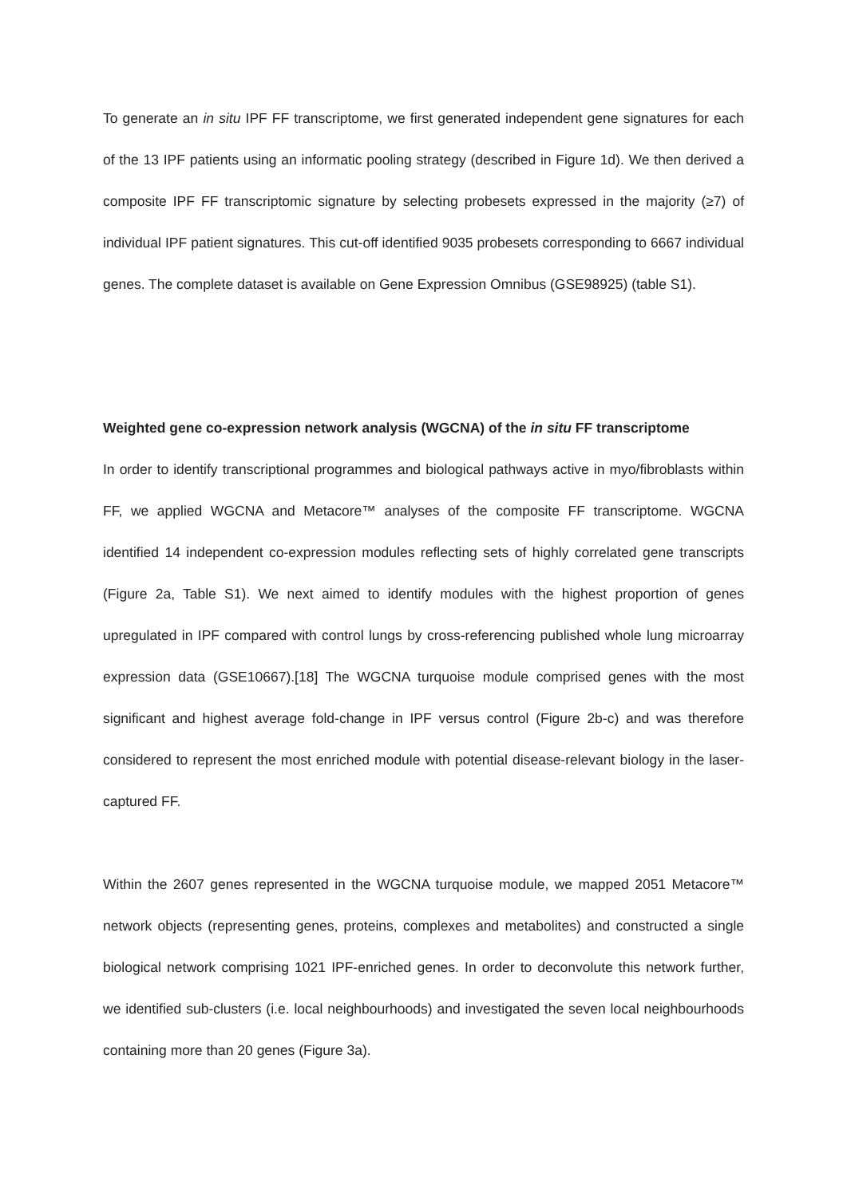To generate an in situ IPF FF transcriptome, we first generated independent gene signatures for each of the 13 IPF patients using an informatic pooling strategy (described in Figure 1d). We then derived a composite IPF FF transcriptomic signature by selecting probesets expressed in the majority (≥7) of individual IPF patient signatures. This cut-off identified 9035 probesets corresponding to 6667 individual genes. The complete dataset is available on Gene Expression Omnibus (GSE98925) (table S1).
Weighted gene co-expression network analysis (WGCNA) of the in situ FF transcriptome
In order to identify transcriptional programmes and biological pathways active in myo/fibroblasts within FF, we applied WGCNA and Metacore™ analyses of the composite FF transcriptome. WGCNA identified 14 independent co-expression modules reflecting sets of highly correlated gene transcripts (Figure 2a, Table S1). We next aimed to identify modules with the highest proportion of genes upregulated in IPF compared with control lungs by cross-referencing published whole lung microarray expression data (GSE10667).[18] The WGCNA turquoise module comprised genes with the most significant and highest average fold-change in IPF versus control (Figure 2b-c) and was therefore considered to represent the most enriched module with potential disease-relevant biology in the laser-captured FF.
Within the 2607 genes represented in the WGCNA turquoise module, we mapped 2051 Metacore™ network objects (representing genes, proteins, complexes and metabolites) and constructed a single biological network comprising 1021 IPF-enriched genes. In order to deconvolute this network further, we identified sub-clusters (i.e. local neighbourhoods) and investigated the seven local neighbourhoods containing more than 20 genes (Figure 3a).